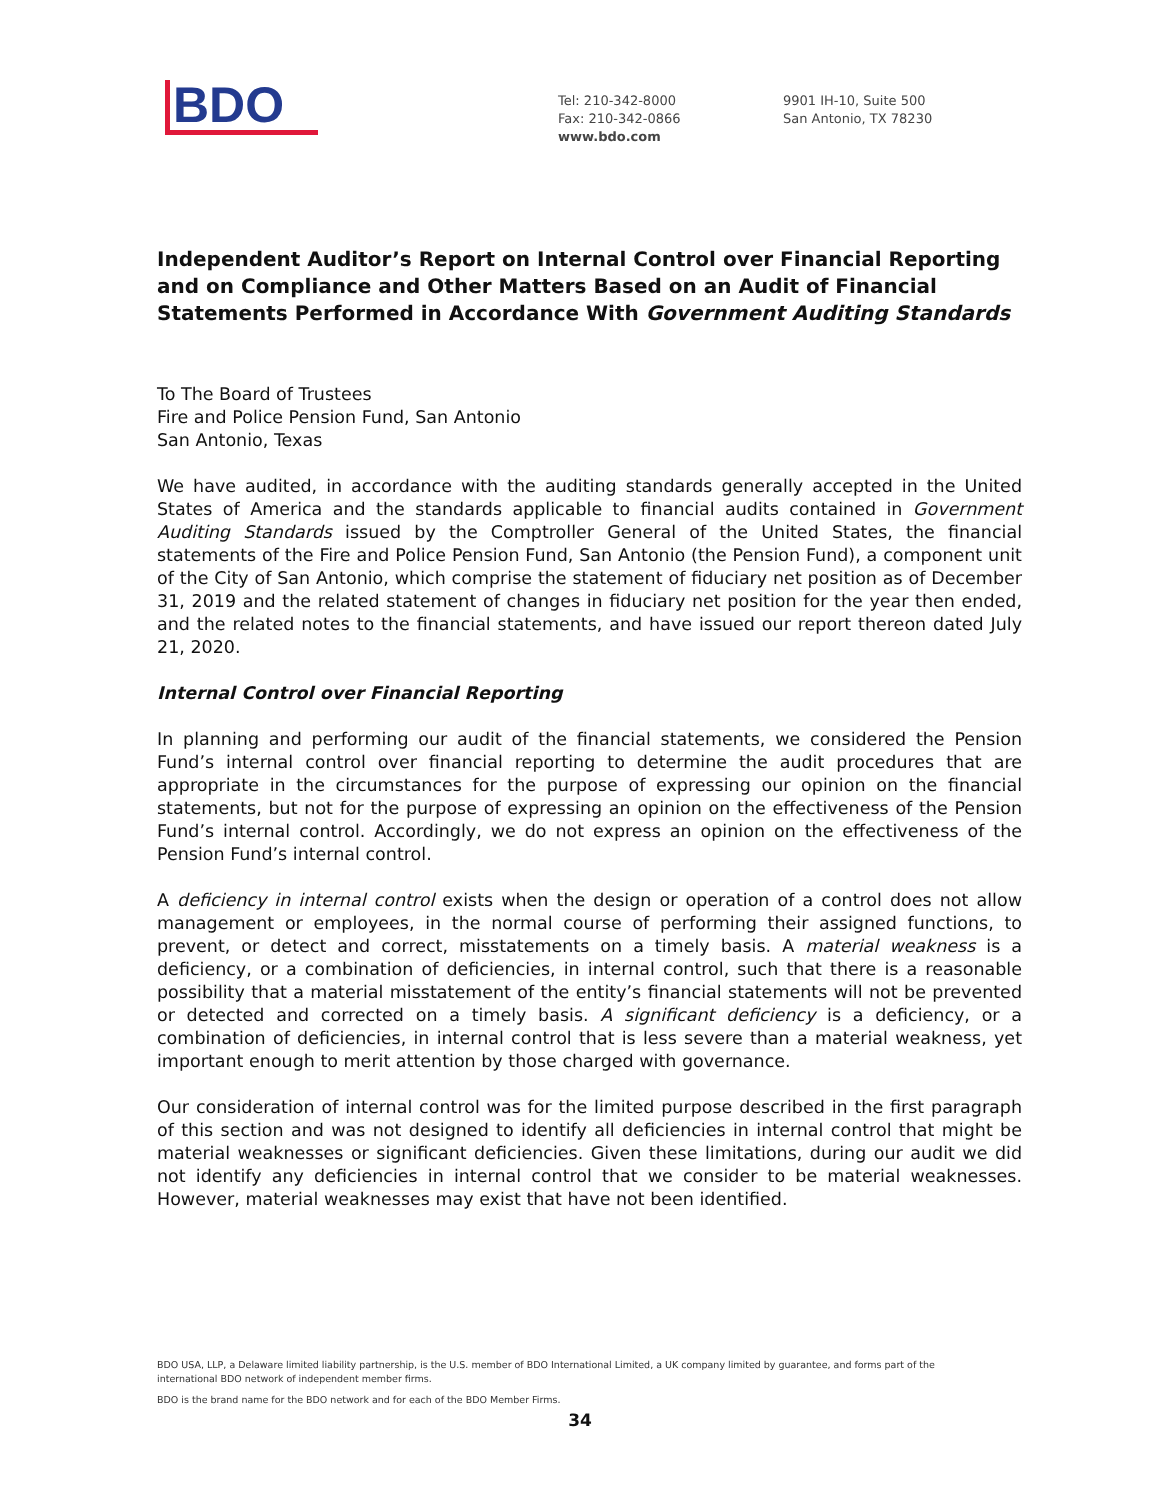BDO
Tel: 210-342-8000
Fax: 210-342-0866
www.bdo.com
9901 IH-10, Suite 500
San Antonio, TX 78230
Independent Auditor’s Report on Internal Control over Financial Reporting and on Compliance and Other Matters Based on an Audit of Financial Statements Performed in Accordance With Government Auditing Standards
To The Board of Trustees
Fire and Police Pension Fund, San Antonio
San Antonio, Texas
We have audited, in accordance with the auditing standards generally accepted in the United States of America and the standards applicable to financial audits contained in Government Auditing Standards issued by the Comptroller General of the United States, the financial statements of the Fire and Police Pension Fund, San Antonio (the Pension Fund), a component unit of the City of San Antonio, which comprise the statement of fiduciary net position as of December 31, 2019 and the related statement of changes in fiduciary net position for the year then ended, and the related notes to the financial statements, and have issued our report thereon dated July 21, 2020.
Internal Control over Financial Reporting
In planning and performing our audit of the financial statements, we considered the Pension Fund’s internal control over financial reporting to determine the audit procedures that are appropriate in the circumstances for the purpose of expressing our opinion on the financial statements, but not for the purpose of expressing an opinion on the effectiveness of the Pension Fund’s internal control. Accordingly, we do not express an opinion on the effectiveness of the Pension Fund’s internal control.
A deficiency in internal control exists when the design or operation of a control does not allow management or employees, in the normal course of performing their assigned functions, to prevent, or detect and correct, misstatements on a timely basis. A material weakness is a deficiency, or a combination of deficiencies, in internal control, such that there is a reasonable possibility that a material misstatement of the entity’s financial statements will not be prevented or detected and corrected on a timely basis. A significant deficiency is a deficiency, or a combination of deficiencies, in internal control that is less severe than a material weakness, yet important enough to merit attention by those charged with governance.
Our consideration of internal control was for the limited purpose described in the first paragraph of this section and was not designed to identify all deficiencies in internal control that might be material weaknesses or significant deficiencies. Given these limitations, during our audit we did not identify any deficiencies in internal control that we consider to be material weaknesses. However, material weaknesses may exist that have not been identified.
BDO USA, LLP, a Delaware limited liability partnership, is the U.S. member of BDO International Limited, a UK company limited by guarantee, and forms part of the international BDO network of independent member firms.
BDO is the brand name for the BDO network and for each of the BDO Member Firms.
34